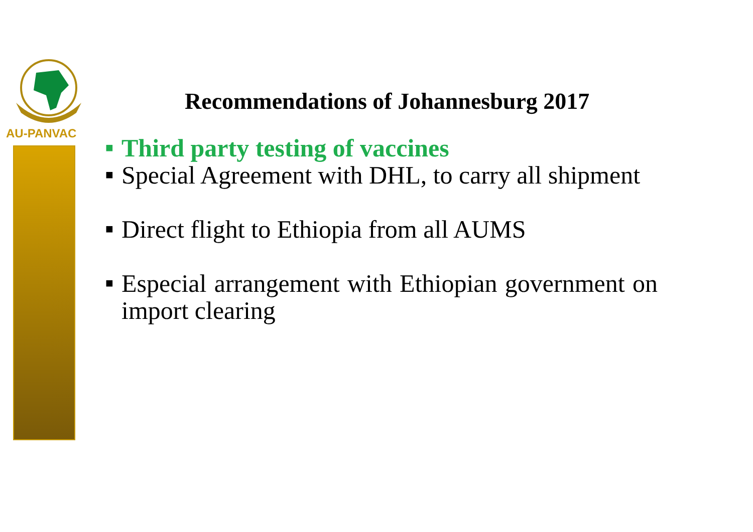AU-PANVAC
Recommendations of Johannesburg 2017
■ Third party testing of vaccines
■ Special Agreement with DHL, to carry all shipment
■ Direct flight to Ethiopia from all AUMS
■ Especial arrangement with Ethiopian government on import clearing